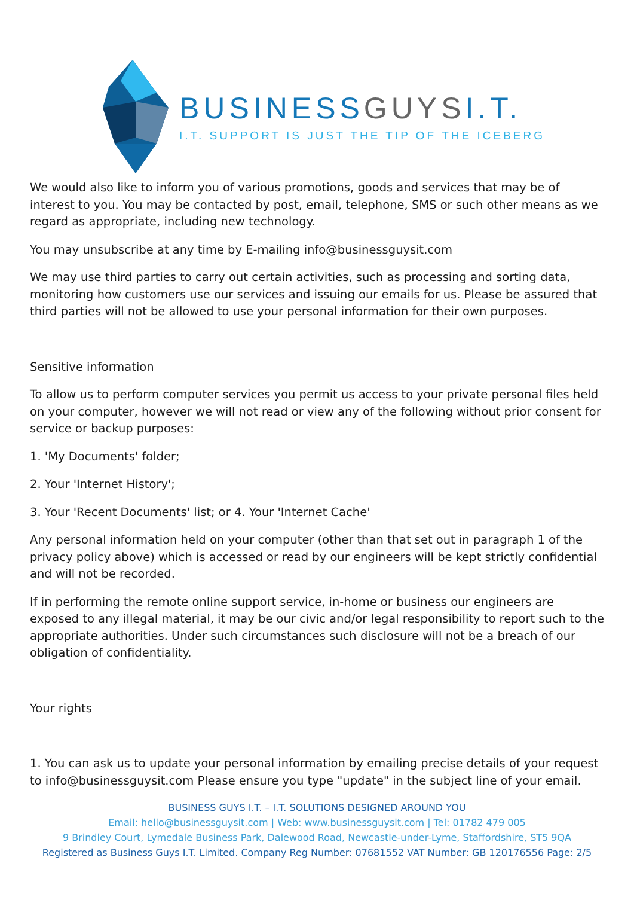BUSINESSGUYSI.T.
I.T. SUPPORT IS JUST THE TIP OF THE ICEBERG
We would also like to inform you of various promotions, goods and services that may be of interest to you. You may be contacted by post, email, telephone, SMS or such other means as we regard as appropriate, including new technology.
You may unsubscribe at any time by E-mailing info@businessguysit.com
We may use third parties to carry out certain activities, such as processing and sorting data, monitoring how customers use our services and issuing our emails for us. Please be assured that third parties will not be allowed to use your personal information for their own purposes.
Sensitive information
To allow us to perform computer services you permit us access to your private personal files held on your computer, however we will not read or view any of the following without prior consent for service or backup purposes:
1. 'My Documents' folder;
2. Your 'Internet History';
3. Your 'Recent Documents' list; or 4. Your 'Internet Cache'
Any personal information held on your computer (other than that set out in paragraph 1 of the privacy policy above) which is accessed or read by our engineers will be kept strictly confidential and will not be recorded.
If in performing the remote online support service, in-home or business our engineers are exposed to any illegal material, it may be our civic and/or legal responsibility to report such to the appropriate authorities. Under such circumstances such disclosure will not be a breach of our obligation of confidentiality.
Your rights
1. You can ask us to update your personal information by emailing precise details of your request to info@businessguysit.com Please ensure you type "update" in the subject line of your email.
BUSINESS GUYS I.T. – I.T. SOLUTIONS DESIGNED AROUND YOU
Email: hello@businessguysit.com | Web: www.businessguysit.com | Tel: 01782 479 005
9 Brindley Court, Lymedale Business Park, Dalewood Road, Newcastle-under-Lyme, Staffordshire, ST5 9QA
Registered as Business Guys I.T. Limited. Company Reg Number: 07681552 VAT Number: GB 120176556 Page: 2/5